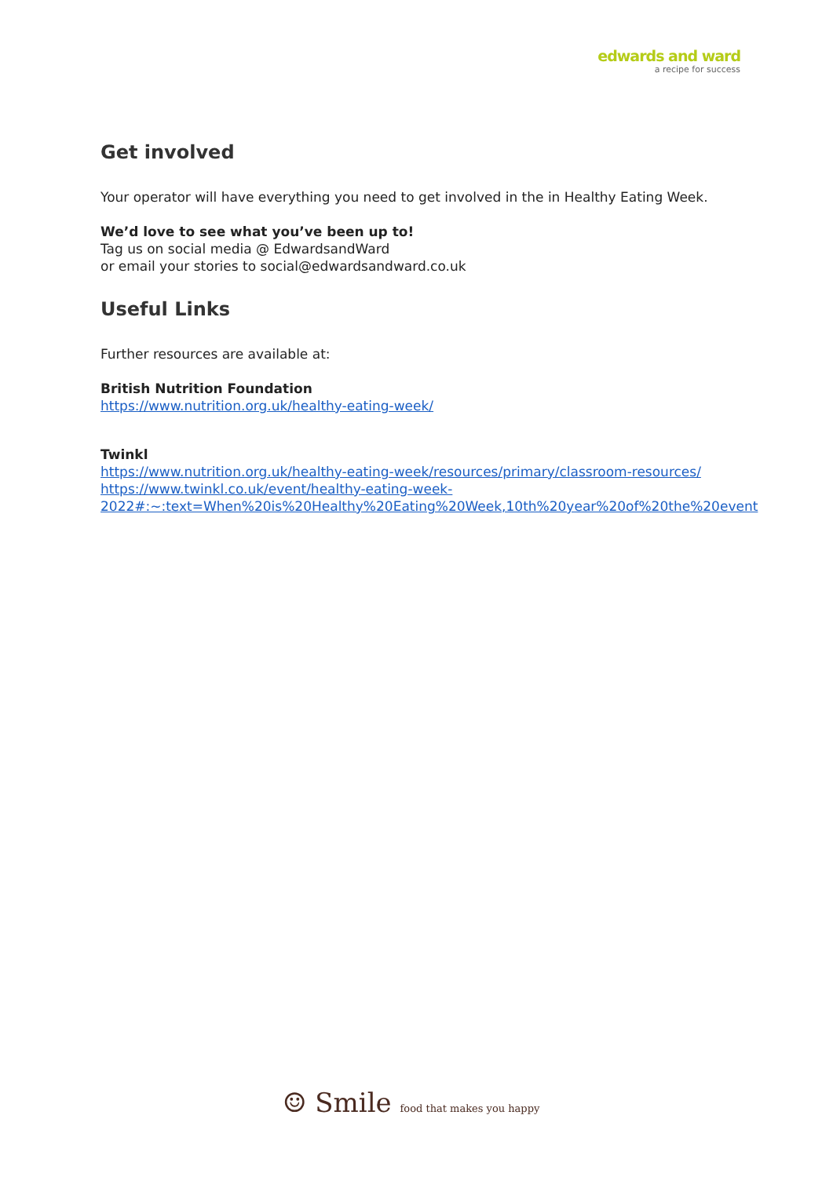edwards and ward
a recipe for success
Get involved
Your operator will have everything you need to get involved in the in Healthy Eating Week.
We’d love to see what you’ve been up to!
Tag us on social media @ EdwardsandWard
or email your stories to social@edwardsandward.co.uk
Useful Links
Further resources are available at:
British Nutrition Foundation
https://www.nutrition.org.uk/healthy-eating-week/
Twinkl
https://www.nutrition.org.uk/healthy-eating-week/resources/primary/classroom-resources/
https://www.twinkl.co.uk/event/healthy-eating-week-2022#:~:text=When%20is%20Healthy%20Eating%20Week,10th%20year%20of%20the%20event
☺ Smile food that makes you happy